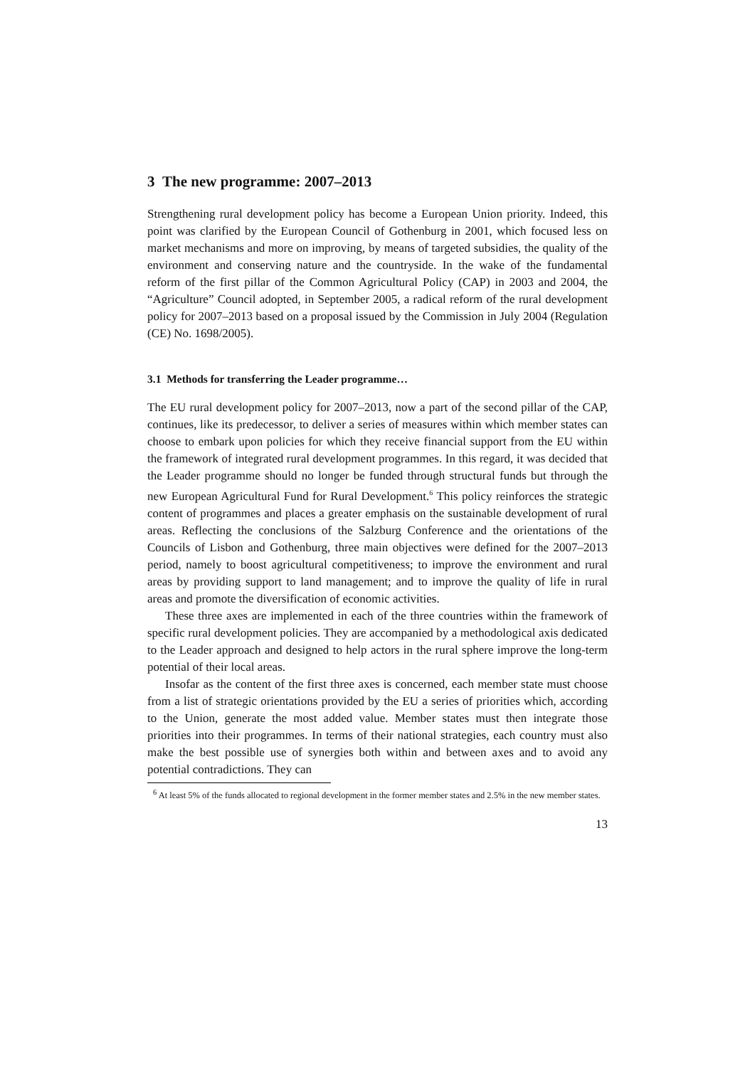3 The new programme: 2007–2013
Strengthening rural development policy has become a European Union priority. Indeed, this point was clarified by the European Council of Gothenburg in 2001, which focused less on market mechanisms and more on improving, by means of targeted subsidies, the quality of the environment and conserving nature and the countryside. In the wake of the fundamental reform of the first pillar of the Common Agricultural Policy (CAP) in 2003 and 2004, the “Agriculture” Council adopted, in September 2005, a radical reform of the rural development policy for 2007–2013 based on a proposal issued by the Commission in July 2004 (Regulation (CE) No. 1698/2005).
3.1 Methods for transferring the Leader programme…
The EU rural development policy for 2007–2013, now a part of the second pillar of the CAP, continues, like its predecessor, to deliver a series of measures within which member states can choose to embark upon policies for which they receive financial support from the EU within the framework of integrated rural development programmes. In this regard, it was decided that the Leader programme should no longer be funded through structural funds but through the new European Agricultural Fund for Rural Development.<sup>6</sup> This policy reinforces the strategic content of programmes and places a greater emphasis on the sustainable development of rural areas. Reflecting the conclusions of the Salzburg Conference and the orientations of the Councils of Lisbon and Gothenburg, three main objectives were defined for the 2007–2013 period, namely to boost agricultural competitiveness; to improve the environment and rural areas by providing support to land management; and to improve the quality of life in rural areas and promote the diversification of economic activities.
These three axes are implemented in each of the three countries within the framework of specific rural development policies. They are accompanied by a methodological axis dedicated to the Leader approach and designed to help actors in the rural sphere improve the long-term potential of their local areas.
Insofar as the content of the first three axes is concerned, each member state must choose from a list of strategic orientations provided by the EU a series of priorities which, according to the Union, generate the most added value. Member states must then integrate those priorities into their programmes. In terms of their national strategies, each country must also make the best possible use of synergies both within and between axes and to avoid any potential contradictions. They can
<sup>6</sup> At least 5% of the funds allocated to regional development in the former member states and 2.5% in the new member states.
13